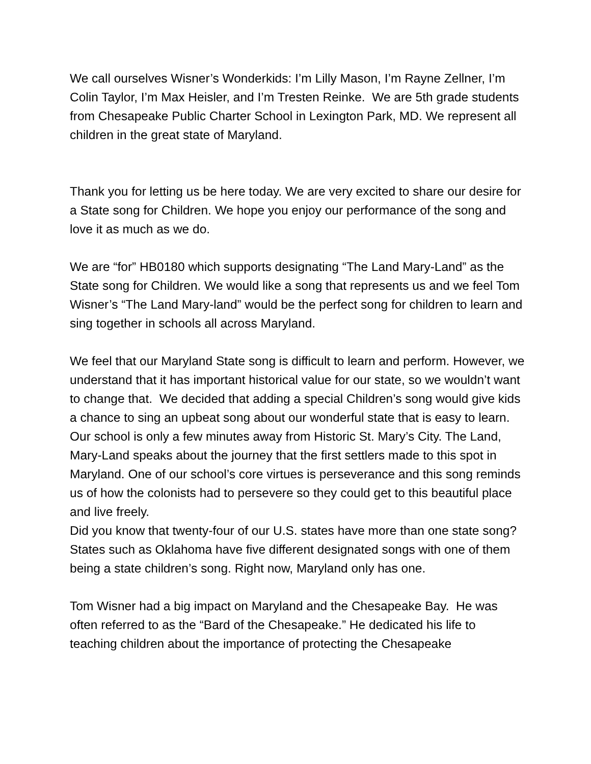We call ourselves Wisner’s Wonderkids: I’m Lilly Mason, I’m Rayne Zellner, I’m Colin Taylor, I’m Max Heisler, and I’m Tresten Reinke. We are 5th grade students from Chesapeake Public Charter School in Lexington Park, MD. We represent all children in the great state of Maryland.
Thank you for letting us be here today. We are very excited to share our desire for a State song for Children. We hope you enjoy our performance of the song and love it as much as we do.
We are “for” HB0180 which supports designating “The Land Mary-Land” as the State song for Children. We would like a song that represents us and we feel Tom Wisner’s “The Land Mary-land” would be the perfect song for children to learn and sing together in schools all across Maryland.
We feel that our Maryland State song is difficult to learn and perform. However, we understand that it has important historical value for our state, so we wouldn’t want to change that. We decided that adding a special Children’s song would give kids a chance to sing an upbeat song about our wonderful state that is easy to learn. Our school is only a few minutes away from Historic St. Mary’s City. The Land, Mary-Land speaks about the journey that the first settlers made to this spot in Maryland. One of our school’s core virtues is perseverance and this song reminds us of how the colonists had to persevere so they could get to this beautiful place and live freely.
Did you know that twenty-four of our U.S. states have more than one state song? States such as Oklahoma have five different designated songs with one of them being a state children’s song. Right now, Maryland only has one.
Tom Wisner had a big impact on Maryland and the Chesapeake Bay. He was often referred to as the “Bard of the Chesapeake.” He dedicated his life to teaching children about the importance of protecting the Chesapeake